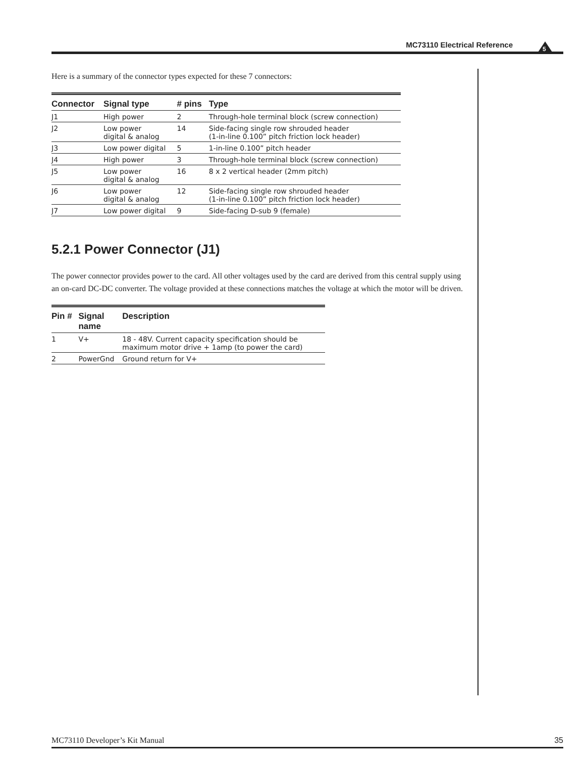MC73110 Electrical Reference
5
Here is a summary of the connector types expected for these 7 connectors:
| Connector | Signal type | # pins | Type |
| --- | --- | --- | --- |
| J1 | High power | 2 | Through-hole terminal block (screw connection) |
| J2 | Low power digital & analog | 14 | Side-facing single row shrouded header (1-in-line 0.100” pitch friction lock header) |
| J3 | Low power digital | 5 | 1-in-line 0.100” pitch header |
| J4 | High power | 3 | Through-hole terminal block (screw connection) |
| J5 | Low power digital & analog | 16 | 8 x 2 vertical header (2mm pitch) |
| J6 | Low power digital & analog | 12 | Side-facing single row shrouded header (1-in-line 0.100” pitch friction lock header) |
| J7 | Low power digital | 9 | Side-facing D-sub 9 (female) |
5.2.1 Power Connector (J1)
The power connector provides power to the card. All other voltages used by the card are derived from this central supply using an on-card DC-DC converter. The voltage provided at these connections matches the voltage at which the motor will be driven.
| Pin # | Signal name | Description |
| --- | --- | --- |
| 1 | V+ | 18 - 48V. Current capacity specification should be maximum motor drive + 1amp (to power the card) |
| 2 | PowerGnd | Ground return for V+ |
MC73110 Developer’s Kit Manual 35